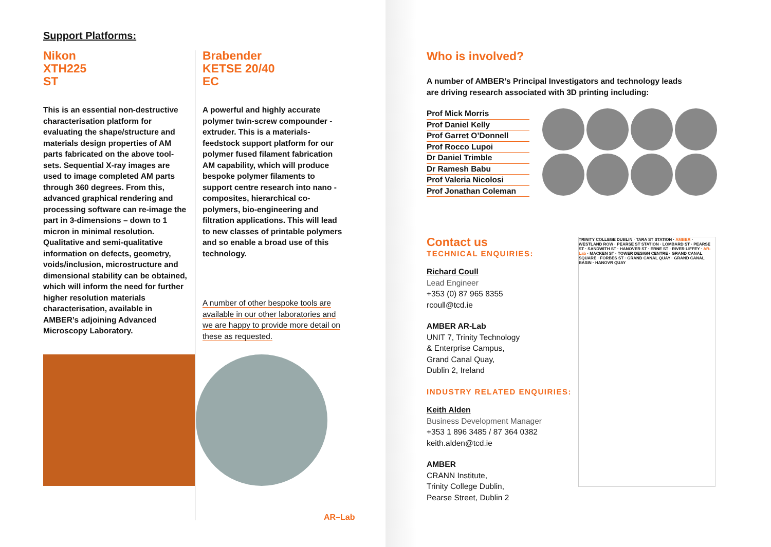Support Platforms:
Nikon
XTH225
ST
This is an essential non-destructive characterisation platform for evaluating the shape/structure and materials design properties of AM parts fabricated on the above tool-sets. Sequential X-ray images are used to image completed AM parts through 360 degrees. From this, advanced graphical rendering and processing software can re-image the part in 3-dimensions – down to 1 micron in minimal resolution. Qualitative and semi-qualitative information on defects, geometry, voids/inclusion, microstructure and dimensional stability can be obtained, which will inform the need for further higher resolution materials characterisation, available in AMBER’s adjoining Advanced Microscopy Laboratory.
Brabender
KETSE 20/40
EC
A powerful and highly accurate polymer twin-screw compounder -extruder. This is a materials-feedstock support platform for our polymer fused filament fabrication AM capability, which will produce bespoke polymer filaments to support centre research into nano -composites, hierarchical co-polymers, bio-engineering and filtration applications. This will lead to new classes of printable polymers and so enable a broad use of this technology.
A number of other bespoke tools are available in our other laboratories and we are happy to provide more detail on these as requested.
AR–Lab
Who is involved?
A number of AMBER’s Principal Investigators and technology leads are driving research associated with 3D printing including:
Prof Mick Morris
Prof Daniel Kelly
Prof Garret O’Donnell
Prof Rocco Lupoi
Dr Daniel Trimble
Dr Ramesh Babu
Prof Valeria Nicolosi
Prof Jonathan Coleman
Contact us
TECHNICAL ENQUIRIES:
Richard Coull
Lead Engineer
+353 (0) 87 965 8355
rcoull@tcd.ie
AMBER AR-Lab
UNIT 7, Trinity Technology
& Enterprise Campus,
Grand Canal Quay,
Dublin 2, Ireland
INDUSTRY RELATED ENQUIRIES:
Keith Alden
Business Development Manager
+353 1 896 3485 / 87 364 0382
keith.alden@tcd.ie
AMBER
CRANN Institute,
Trinity College Dublin,
Pearse Street, Dublin 2
TRINITY COLLEGE DUBLIN · TARA ST STATION · AMBER · WESTLAND ROW · PEARSE ST STATION · LOMBARD ST · PEARSE ST · SANDWITH ST · HANOVER ST · ERNE ST · RIVER LIFFEY · AR-Lab · MACKEN ST · TOWER DESIGN CENTRE · GRAND CANAL SQUARE · FORBES ST · GRAND CANAL QUAY · GRAND CANAL BASIN · HANOVR QUAY